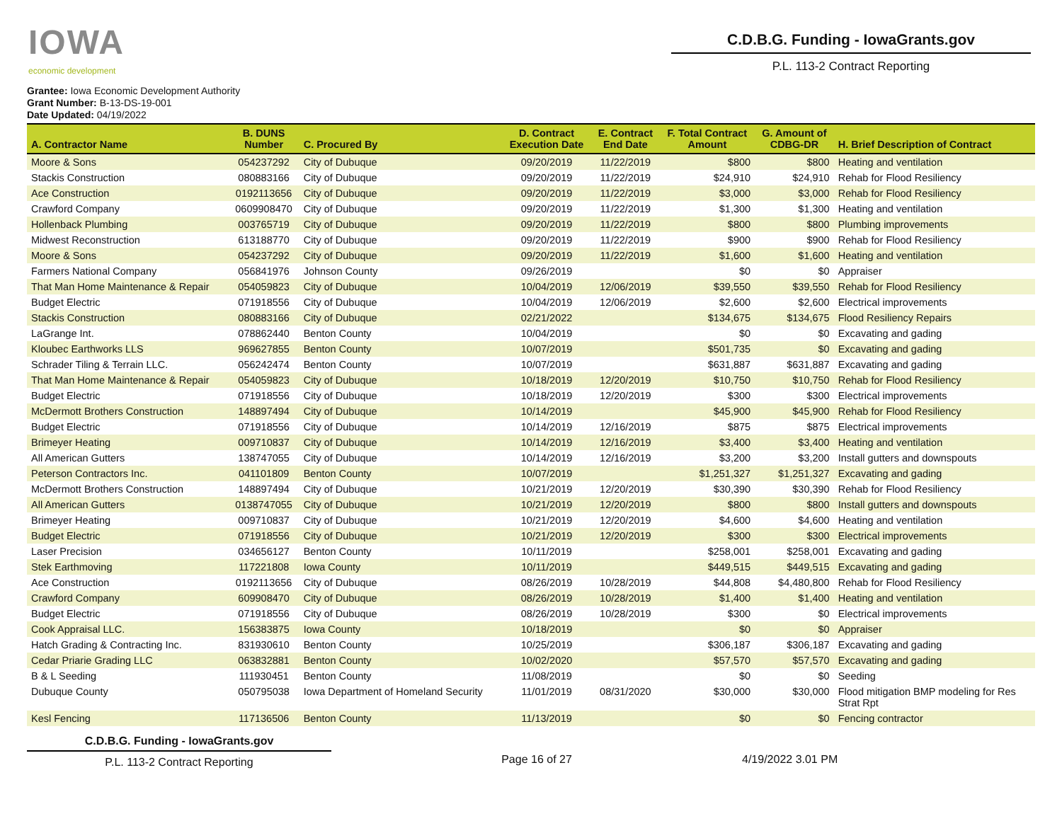IOWA
economic development
C.D.B.G. Funding - IowaGrants.gov
P.L. 113-2 Contract Reporting
Grantee: Iowa Economic Development Authority
Grant Number: B-13-DS-19-001
Date Updated: 04/19/2022
| A. Contractor Name | B. DUNS Number | C. Procured By | D. Contract Execution Date | E. Contract End Date | F. Total Contract Amount | G. Amount of CDBG-DR | H. Brief Description of Contract |
| --- | --- | --- | --- | --- | --- | --- | --- |
| Moore & Sons | 054237292 | City of Dubuque | 09/20/2019 | 11/22/2019 | $800 | $800 | Heating and ventilation |
| Stackis Construction | 080883166 | City of Dubuque | 09/20/2019 | 11/22/2019 | $24,910 | $24,910 | Rehab for Flood Resiliency |
| Ace Construction | 0192113656 | City of Dubuque | 09/20/2019 | 11/22/2019 | $3,000 | $3,000 | Rehab for Flood Resiliency |
| Crawford Company | 0609908470 | City of Dubuque | 09/20/2019 | 11/22/2019 | $1,300 | $1,300 | Heating and ventilation |
| Hollenback Plumbing | 003765719 | City of Dubuque | 09/20/2019 | 11/22/2019 | $800 | $800 | Plumbing improvements |
| Midwest Reconstruction | 613188770 | City of Dubuque | 09/20/2019 | 11/22/2019 | $900 | $900 | Rehab for Flood Resiliency |
| Moore & Sons | 054237292 | City of Dubuque | 09/20/2019 | 11/22/2019 | $1,600 | $1,600 | Heating and ventilation |
| Farmers National Company | 056841976 | Johnson County | 09/26/2019 | | $0 | $0 | Appraiser |
| That Man Home Maintenance & Repair | 054059823 | City of Dubuque | 10/04/2019 | 12/06/2019 | $39,550 | $39,550 | Rehab for Flood Resiliency |
| Budget Electric | 071918556 | City of Dubuque | 10/04/2019 | 12/06/2019 | $2,600 | $2,600 | Electrical improvements |
| Stackis Construction | 080883166 | City of Dubuque | 02/21/2022 | | $134,675 | $134,675 | Flood Resiliency Repairs |
| LaGrange Int. | 078862440 | Benton County | 10/04/2019 | | $0 | $0 | Excavating and gading |
| Kloubec Earthworks LLS | 969627855 | Benton County | 10/07/2019 | | $501,735 | $0 | Excavating and gading |
| Schrader Tiling & Terrain LLC. | 056242474 | Benton County | 10/07/2019 | | $631,887 | $631,887 | Excavating and gading |
| That Man Home Maintenance & Repair | 054059823 | City of Dubuque | 10/18/2019 | 12/20/2019 | $10,750 | $10,750 | Rehab for Flood Resiliency |
| Budget Electric | 071918556 | City of Dubuque | 10/18/2019 | 12/20/2019 | $300 | $300 | Electrical improvements |
| McDermott Brothers Construction | 148897494 | City of Dubuque | 10/14/2019 | | $45,900 | $45,900 | Rehab for Flood Resiliency |
| Budget Electric | 071918556 | City of Dubuque | 10/14/2019 | 12/16/2019 | $875 | $875 | Electrical improvements |
| Brimeyer Heating | 009710837 | City of Dubuque | 10/14/2019 | 12/16/2019 | $3,400 | $3,400 | Heating and ventilation |
| All American Gutters | 138747055 | City of Dubuque | 10/14/2019 | 12/16/2019 | $3,200 | $3,200 | Install gutters and downspouts |
| Peterson Contractors Inc. | 041101809 | Benton County | 10/07/2019 | | $1,251,327 | $1,251,327 | Excavating and gading |
| McDermott Brothers Construction | 148897494 | City of Dubuque | 10/21/2019 | 12/20/2019 | $30,390 | $30,390 | Rehab for Flood Resiliency |
| All American Gutters | 0138747055 | City of Dubuque | 10/21/2019 | 12/20/2019 | $800 | $800 | Install gutters and downspouts |
| Brimeyer Heating | 009710837 | City of Dubuque | 10/21/2019 | 12/20/2019 | $4,600 | $4,600 | Heating and ventilation |
| Budget Electric | 071918556 | City of Dubuque | 10/21/2019 | 12/20/2019 | $300 | $300 | Electrical improvements |
| Laser Precision | 034656127 | Benton County | 10/11/2019 | | $258,001 | $258,001 | Excavating and gading |
| Stek Earthmoving | 117221808 | Iowa County | 10/11/2019 | | $449,515 | $449,515 | Excavating and gading |
| Ace Construction | 0192113656 | City of Dubuque | 08/26/2019 | 10/28/2019 | $44,808 | $4,480,800 | Rehab for Flood Resiliency |
| Crawford Company | 609908470 | City of Dubuque | 08/26/2019 | 10/28/2019 | $1,400 | $1,400 | Heating and ventilation |
| Budget Electric | 071918556 | City of Dubuque | 08/26/2019 | 10/28/2019 | $300 | $0 | Electrical improvements |
| Cook Appraisal LLC. | 156383875 | Iowa County | 10/18/2019 | | $0 | $0 | Appraiser |
| Hatch Grading & Contracting Inc. | 831930610 | Benton County | 10/25/2019 | | $306,187 | $306,187 | Excavating and gading |
| Cedar Priarie Grading LLC | 063832881 | Benton County | 10/02/2020 | | $57,570 | $57,570 | Excavating and gading |
| B & L Seeding | 111930451 | Benton County | 11/08/2019 | | $0 | $0 | Seeding |
| Dubuque County | 050795038 | Iowa Department of Homeland Security | 11/01/2019 | 08/31/2020 | $30,000 | $30,000 | Flood mitigation BMP modeling for Res Strat Rpt |
| Kesl Fencing | 117136506 | Benton County | 11/13/2019 | | $0 | $0 | Fencing contractor |
C.D.B.G. Funding - IowaGrants.gov
P.L. 113-2 Contract Reporting
Page 16 of 27 4/19/2022 3.01 PM